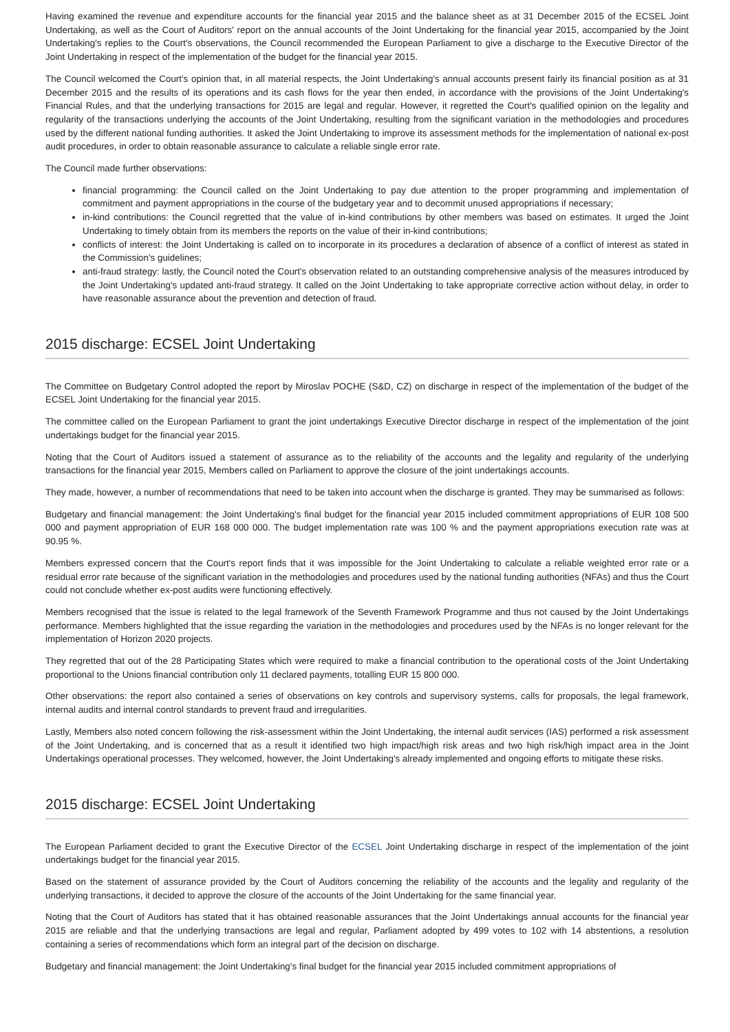Having examined the revenue and expenditure accounts for the financial year 2015 and the balance sheet as at 31 December 2015 of the ECSEL Joint Undertaking, as well as the Court of Auditors' report on the annual accounts of the Joint Undertaking for the financial year 2015, accompanied by the Joint Undertaking's replies to the Court's observations, the Council recommended the European Parliament to give a discharge to the Executive Director of the Joint Undertaking in respect of the implementation of the budget for the financial year 2015.
The Council welcomed the Court's opinion that, in all material respects, the Joint Undertaking's annual accounts present fairly its financial position as at 31 December 2015 and the results of its operations and its cash flows for the year then ended, in accordance with the provisions of the Joint Undertaking's Financial Rules, and that the underlying transactions for 2015 are legal and regular. However, it regretted the Court's qualified opinion on the legality and regularity of the transactions underlying the accounts of the Joint Undertaking, resulting from the significant variation in the methodologies and procedures used by the different national funding authorities. It asked the Joint Undertaking to improve its assessment methods for the implementation of national ex-post audit procedures, in order to obtain reasonable assurance to calculate a reliable single error rate.
The Council made further observations:
financial programming: the Council called on the Joint Undertaking to pay due attention to the proper programming and implementation of commitment and payment appropriations in the course of the budgetary year and to decommit unused appropriations if necessary;
in-kind contributions: the Council regretted that the value of in-kind contributions by other members was based on estimates. It urged the Joint Undertaking to timely obtain from its members the reports on the value of their in-kind contributions;
conflicts of interest: the Joint Undertaking is called on to incorporate in its procedures a declaration of absence of a conflict of interest as stated in the Commission's guidelines;
anti-fraud strategy: lastly, the Council noted the Court's observation related to an outstanding comprehensive analysis of the measures introduced by the Joint Undertaking's updated anti-fraud strategy. It called on the Joint Undertaking to take appropriate corrective action without delay, in order to have reasonable assurance about the prevention and detection of fraud.
2015 discharge: ECSEL Joint Undertaking
The Committee on Budgetary Control adopted the report by Miroslav POCHE (S&D, CZ) on discharge in respect of the implementation of the budget of the ECSEL Joint Undertaking for the financial year 2015.
The committee called on the European Parliament to grant the joint undertakings Executive Director discharge in respect of the implementation of the joint undertakings budget for the financial year 2015.
Noting that the Court of Auditors issued a statement of assurance as to the reliability of the accounts and the legality and regularity of the underlying transactions for the financial year 2015, Members called on Parliament to approve the closure of the joint undertakings accounts.
They made, however, a number of recommendations that need to be taken into account when the discharge is granted. They may be summarised as follows:
Budgetary and financial management: the Joint Undertaking's final budget for the financial year 2015 included commitment appropriations of EUR 108 500 000 and payment appropriation of EUR 168 000 000. The budget implementation rate was 100 % and the payment appropriations execution rate was at 90.95 %.
Members expressed concern that the Court's report finds that it was impossible for the Joint Undertaking to calculate a reliable weighted error rate or a residual error rate because of the significant variation in the methodologies and procedures used by the national funding authorities (NFAs) and thus the Court could not conclude whether ex-post audits were functioning effectively.
Members recognised that the issue is related to the legal framework of the Seventh Framework Programme and thus not caused by the Joint Undertakings performance. Members highlighted that the issue regarding the variation in the methodologies and procedures used by the NFAs is no longer relevant for the implementation of Horizon 2020 projects.
They regretted that out of the 28 Participating States which were required to make a financial contribution to the operational costs of the Joint Undertaking proportional to the Unions financial contribution only 11 declared payments, totalling EUR 15 800 000.
Other observations: the report also contained a series of observations on key controls and supervisory systems, calls for proposals, the legal framework, internal audits and internal control standards to prevent fraud and irregularities.
Lastly, Members also noted concern following the risk-assessment within the Joint Undertaking, the internal audit services (IAS) performed a risk assessment of the Joint Undertaking, and is concerned that as a result it identified two high impact/high risk areas and two high risk/high impact area in the Joint Undertakings operational processes. They welcomed, however, the Joint Undertaking's already implemented and ongoing efforts to mitigate these risks.
2015 discharge: ECSEL Joint Undertaking
The European Parliament decided to grant the Executive Director of the ECSEL Joint Undertaking discharge in respect of the implementation of the joint undertakings budget for the financial year 2015.
Based on the statement of assurance provided by the Court of Auditors concerning the reliability of the accounts and the legality and regularity of the underlying transactions, it decided to approve the closure of the accounts of the Joint Undertaking for the same financial year.
Noting that the Court of Auditors has stated that it has obtained reasonable assurances that the Joint Undertakings annual accounts for the financial year 2015 are reliable and that the underlying transactions are legal and regular, Parliament adopted by 499 votes to 102 with 14 abstentions, a resolution containing a series of recommendations which form an integral part of the decision on discharge.
Budgetary and financial management: the Joint Undertaking's final budget for the financial year 2015 included commitment appropriations of